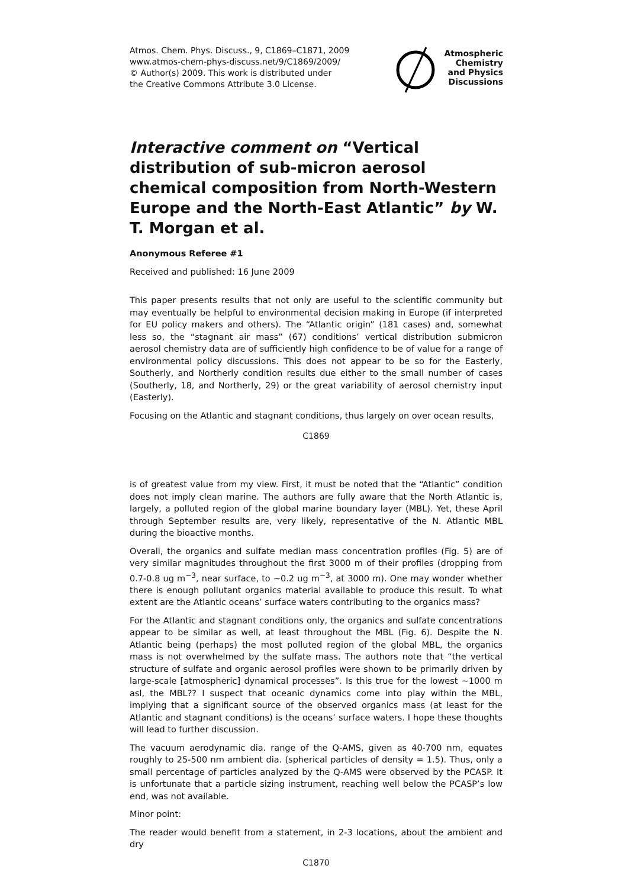Atmos. Chem. Phys. Discuss., 9, C1869–C1871, 2009
www.atmos-chem-phys-discuss.net/9/C1869/2009/
© Author(s) 2009. This work is distributed under
the Creative Commons Attribute 3.0 License.
Atmospheric
Chemistry
and Physics
Discussions
Interactive comment on “Vertical distribution of sub-micron aerosol chemical composition from North-Western Europe and the North-East Atlantic” by W. T. Morgan et al.
Anonymous Referee #1
Received and published: 16 June 2009
This paper presents results that not only are useful to the scientific community but may eventually be helpful to environmental decision making in Europe (if interpreted for EU policy makers and others). The “Atlantic origin” (181 cases) and, somewhat less so, the “stagnant air mass” (67) conditions’ vertical distribution submicron aerosol chemistry data are of sufficiently high confidence to be of value for a range of environmental policy discussions. This does not appear to be so for the Easterly, Southerly, and Northerly condition results due either to the small number of cases (Southerly, 18, and Northerly, 29) or the great variability of aerosol chemistry input (Easterly).
Focusing on the Atlantic and stagnant conditions, thus largely on over ocean results,
C1869
is of greatest value from my view. First, it must be noted that the “Atlantic” condition does not imply clean marine. The authors are fully aware that the North Atlantic is, largely, a polluted region of the global marine boundary layer (MBL). Yet, these April through September results are, very likely, representative of the N. Atlantic MBL during the bioactive months.
Overall, the organics and sulfate median mass concentration profiles (Fig. 5) are of very similar magnitudes throughout the first 3000 m of their profiles (dropping from 0.7-0.8 ug m<sup>−3</sup>, near surface, to ∼0.2 ug m<sup>−3</sup>, at 3000 m). One may wonder whether there is enough pollutant organics material available to produce this result. To what extent are the Atlantic oceans’ surface waters contributing to the organics mass?
For the Atlantic and stagnant conditions only, the organics and sulfate concentrations appear to be similar as well, at least throughout the MBL (Fig. 6). Despite the N. Atlantic being (perhaps) the most polluted region of the global MBL, the organics mass is not overwhelmed by the sulfate mass. The authors note that “the vertical structure of sulfate and organic aerosol profiles were shown to be primarily driven by large-scale [atmospheric] dynamical processes”. Is this true for the lowest ∼1000 m asl, the MBL?? I suspect that oceanic dynamics come into play within the MBL, implying that a significant source of the observed organics mass (at least for the Atlantic and stagnant conditions) is the oceans’ surface waters. I hope these thoughts will lead to further discussion.
The vacuum aerodynamic dia. range of the Q-AMS, given as 40-700 nm, equates roughly to 25-500 nm ambient dia. (spherical particles of density = 1.5). Thus, only a small percentage of particles analyzed by the Q-AMS were observed by the PCASP. It is unfortunate that a particle sizing instrument, reaching well below the PCASP’s low end, was not available.
Minor point:
The reader would benefit from a statement, in 2-3 locations, about the ambient and dry
C1870